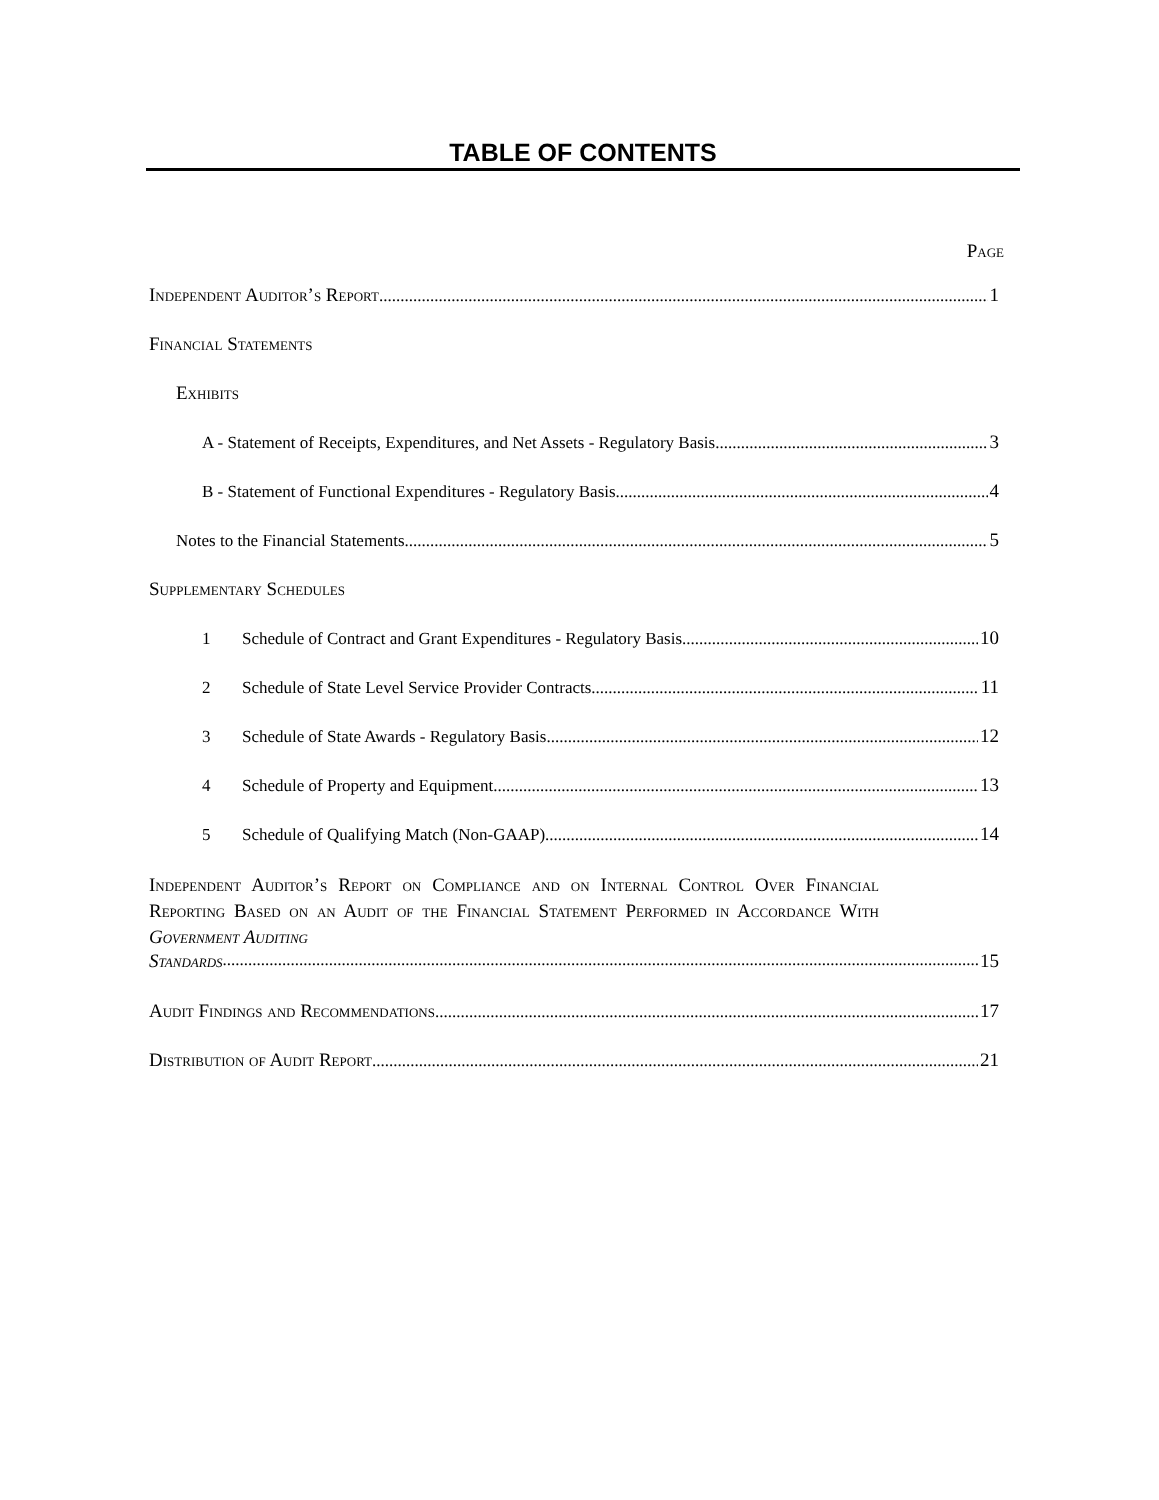TABLE OF CONTENTS
Page
Independent Auditor’s Report 1
Financial Statements
Exhibits
A - Statement of Receipts, Expenditures, and Net Assets - Regulatory Basis 3
B - Statement of Functional Expenditures - Regulatory Basis 4
Notes to the Financial Statements 5
Supplementary Schedules
1 Schedule of Contract and Grant Expenditures - Regulatory Basis 10
2 Schedule of State Level Service Provider Contracts 11
3 Schedule of State Awards - Regulatory Basis 12
4 Schedule of Property and Equipment 13
5 Schedule of Qualifying Match (Non-GAAP) 14
Independent Auditor’s Report on Compliance and on Internal Control Over Financial Reporting Based on an Audit of the Financial Statement Performed in Accordance With Government Auditing
Standards 15
Audit Findings and Recommendations 17
Distribution of Audit Report 21